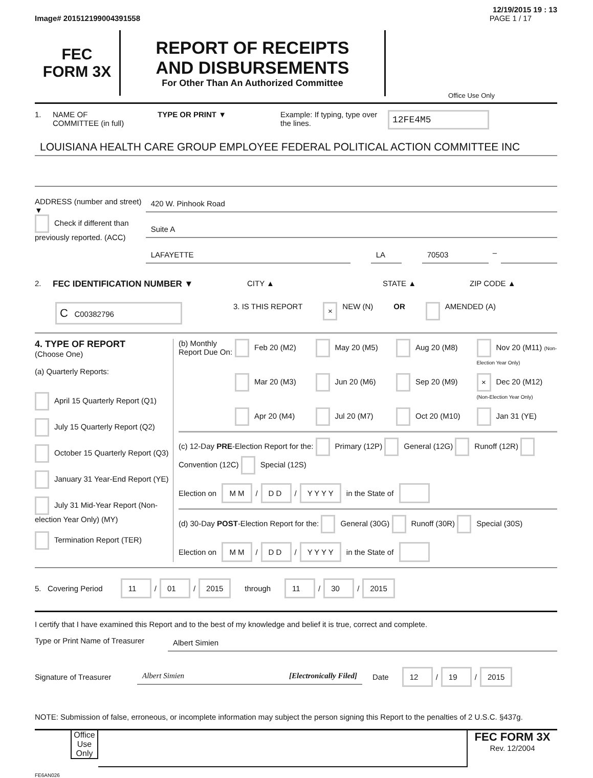12/19/2015 19 : 13
Image# 201512199004391558 PAGE 1 / 17
FEC
FORM 3X
REPORT OF RECEIPTS
AND DISBURSEMENTS
For Other Than An Authorized Committee
Office Use Only
1. NAME OF
COMMITTEE (in full) TYPE OR PRINT ▼ Example: If typing, type over the lines. 12FE4M5
LOUISIANA HEALTH CARE GROUP EMPLOYEE FEDERAL POLITICAL ACTION COMMITTEE INC
ADDRESS (number and street)
▼
Check if different than previously reported. (ACC)
420 W. Pinhook Road
Suite A
LAFAYETTE LA 70503
–
2. FEC IDENTIFICATION NUMBER ▼ CITY ▲ STATE ▲ ZIP CODE ▲
C C00382796 3. IS THIS REPORT × NEW (N) OR AMENDED (A)
4. TYPE OF REPORT
(Choose One)
(a) Quarterly Reports:
April 15 Quarterly Report (Q1)
July 15 Quarterly Report (Q2)
October 15 Quarterly Report (Q3)
January 31 Year-End Report (YE)
July 31 Mid-Year Report (Non-election Year Only) (MY)
Termination Report (TER)
(b) Monthly Report Due On:
Feb 20 (M2) May 20 (M5) Aug 20 (M8) Nov 20 (M11) (Non-Election Year Only) Mar 20 (M3) Jun 20 (M6) Sep 20 (M9) × Dec 20 (M12) (Non-Election Year Only) Apr 20 (M4) Jul 20 (M7) Oct 20 (M10) Jan 31 (YE)
(c) 12-Day PRE-Election Report for the: Primary (12P) General (12G) Runoff (12R) Convention (12C) Special (12S)
Election on M M / D D / Y Y Y Y in the State of
(d) 30-Day POST-Election Report for the: General (30G) Runoff (30R) Special (30S)
Election on M M / D D / Y Y Y Y in the State of
5. Covering Period 11 / 01 / 2015 through 11 / 30 / 2015
I certify that I have examined this Report and to the best of my knowledge and belief it is true, correct and complete.
Type or Print Name of Treasurer
Albert Simien
Signature of Treasurer
Albert Simien [Electronically Filed]
Date 12 / 19 / 2015
NOTE: Submission of false, erroneous, or incomplete information may subject the person signing this Report to the penalties of 2 U.S.C. §437g.
Office Use Only
FEC FORM 3X
Rev. 12/2004
FE6AN026